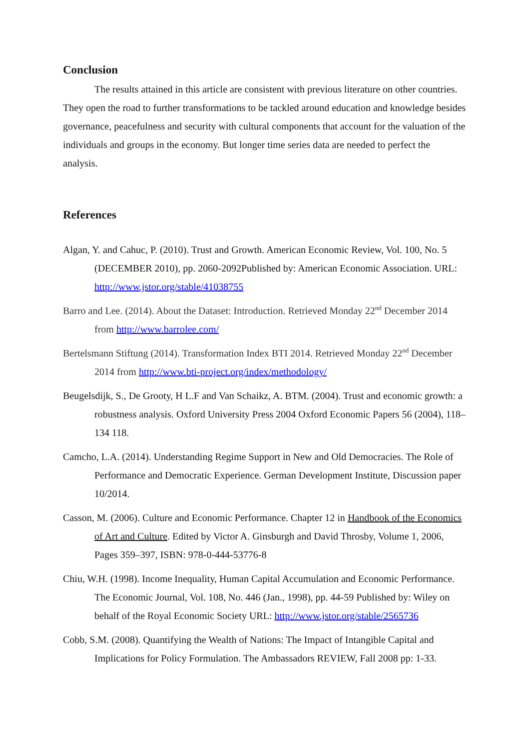Conclusion
The results attained in this article are consistent with previous literature on other countries. They open the road to further transformations to be tackled around education and knowledge besides governance, peacefulness and security with cultural components that account for the valuation of the individuals and groups in the economy. But longer time series data are needed to perfect the analysis.
References
Algan, Y. and Cahuc, P. (2010). Trust and Growth. American Economic Review, Vol. 100, No. 5 (DECEMBER 2010), pp. 2060-2092Published by: American Economic Association. URL: http://www.jstor.org/stable/41038755
Barro and Lee. (2014). About the Dataset: Introduction. Retrieved Monday 22<sup>nd</sup> December 2014 from http://www.barrolee.com/
Bertelsmann Stiftung (2014). Transformation Index BTI 2014. Retrieved Monday 22<sup>nd</sup> December 2014 from http://www.bti-project.org/index/methodology/
Beugelsdijk, S., De Grooty, H L.F and Van Schaikz, A. BTM. (2004). Trust and economic growth: a robustness analysis. Oxford University Press 2004 Oxford Economic Papers 56 (2004), 118–134 118.
Camcho, L.A. (2014). Understanding Regime Support in New and Old Democracies. The Role of Performance and Democratic Experience. German Development Institute, Discussion paper 10/2014.
Casson, M. (2006). Culture and Economic Performance. Chapter 12 in Handbook of the Economics of Art and Culture. Edited by Victor A. Ginsburgh and David Throsby, Volume 1, 2006, Pages 359–397, ISBN: 978-0-444-53776-8
Chiu, W.H. (1998). Income Inequality, Human Capital Accumulation and Economic Performance. The Economic Journal, Vol. 108, No. 446 (Jan., 1998), pp. 44-59 Published by: Wiley on behalf of the Royal Economic Society URL: http://www.jstor.org/stable/2565736
Cobb, S.M. (2008). Quantifying the Wealth of Nations: The Impact of Intangible Capital and Implications for Policy Formulation. The Ambassadors REVIEW, Fall 2008 pp: 1-33.